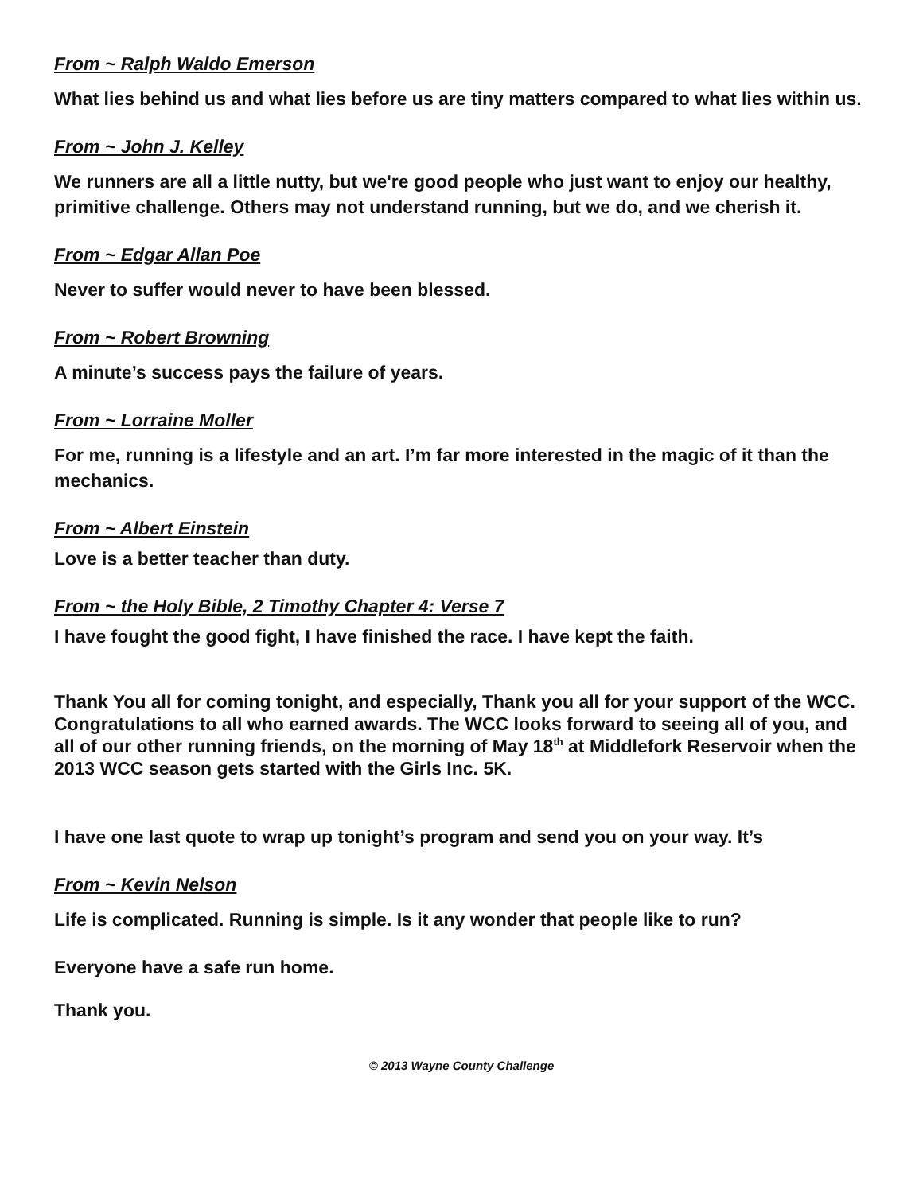From ~ Ralph Waldo Emerson
What lies behind us and what lies before us are tiny matters compared to what lies within us.
From ~ John J. Kelley
We runners are all a little nutty, but we're good people who just want to enjoy our healthy, primitive challenge. Others may not understand running, but we do, and we cherish it.
From ~ Edgar Allan Poe
Never to suffer would never to have been blessed.
From ~ Robert Browning
A minute’s success pays the failure of years.
From ~ Lorraine Moller
For me, running is a lifestyle and an art. I’m far more interested in the magic of it than the mechanics.
From ~ Albert Einstein
Love is a better teacher than duty.
From ~ the Holy Bible, 2 Timothy Chapter 4: Verse 7
I have fought the good fight, I have finished the race. I have kept the faith.
Thank You all for coming tonight, and especially, Thank you all for your support of the WCC. Congratulations to all who earned awards. The WCC looks forward to seeing all of you, and all of our other running friends, on the morning of May 18<sup>th</sup> at Middlefork Reservoir when the 2013 WCC season gets started with the Girls Inc. 5K.
I have one last quote to wrap up tonight’s program and send you on your way. It’s
From ~ Kevin Nelson
Life is complicated. Running is simple. Is it any wonder that people like to run?
Everyone have a safe run home.
Thank you.
© 2013 Wayne County Challenge